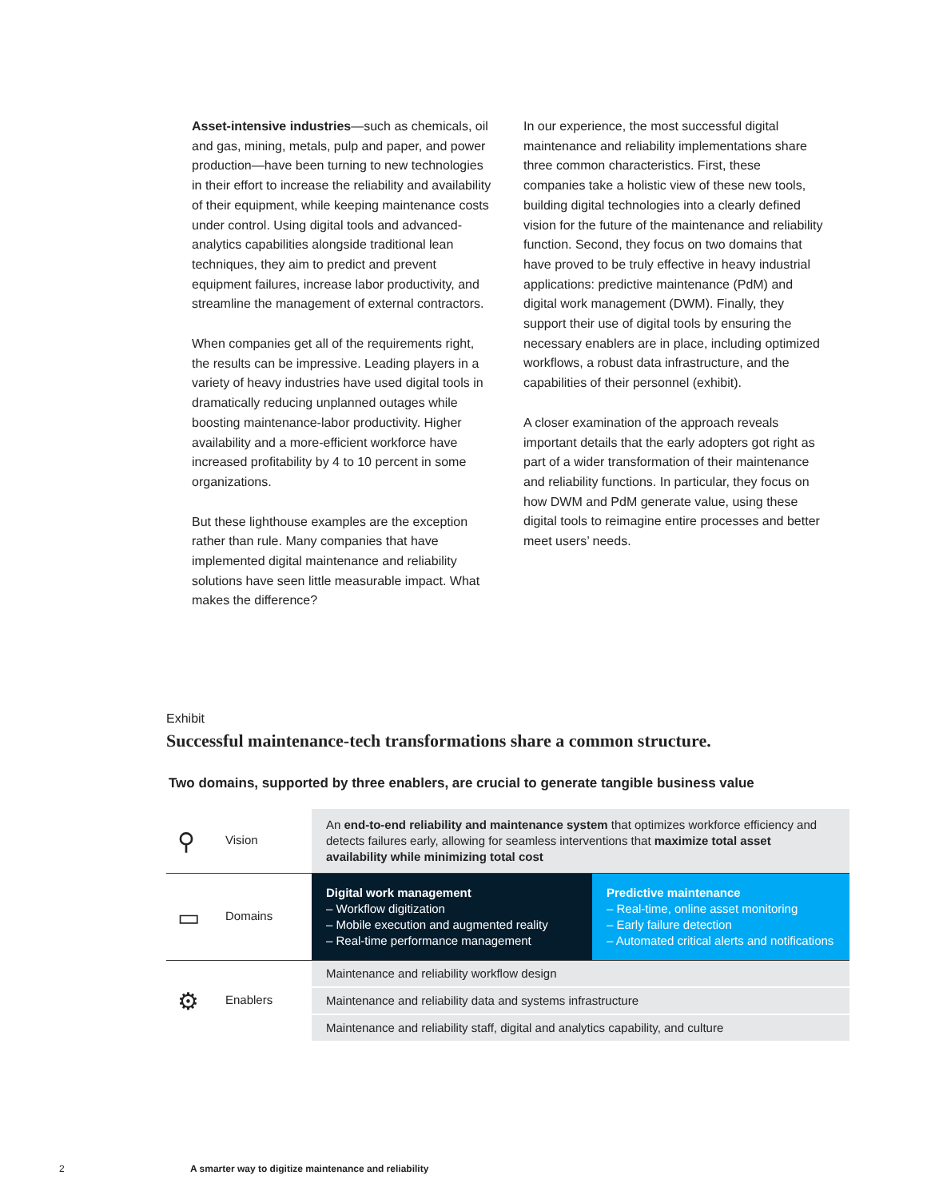Asset-intensive industries—such as chemicals, oil and gas, mining, metals, pulp and paper, and power production—have been turning to new technologies in their effort to increase the reliability and availability of their equipment, while keeping maintenance costs under control. Using digital tools and advanced-analytics capabilities alongside traditional lean techniques, they aim to predict and prevent equipment failures, increase labor productivity, and streamline the management of external contractors.
When companies get all of the requirements right, the results can be impressive. Leading players in a variety of heavy industries have used digital tools in dramatically reducing unplanned outages while boosting maintenance-labor productivity. Higher availability and a more-efficient workforce have increased profitability by 4 to 10 percent in some organizations.
But these lighthouse examples are the exception rather than rule. Many companies that have implemented digital maintenance and reliability solutions have seen little measurable impact. What makes the difference?
In our experience, the most successful digital maintenance and reliability implementations share three common characteristics. First, these companies take a holistic view of these new tools, building digital technologies into a clearly defined vision for the future of the maintenance and reliability function. Second, they focus on two domains that have proved to be truly effective in heavy industrial applications: predictive maintenance (PdM) and digital work management (DWM). Finally, they support their use of digital tools by ensuring the necessary enablers are in place, including optimized workflows, a robust data infrastructure, and the capabilities of their personnel (exhibit).
A closer examination of the approach reveals important details that the early adopters got right as part of a wider transformation of their maintenance and reliability functions. In particular, they focus on how DWM and PdM generate value, using these digital tools to reimagine entire processes and better meet users’ needs.
Exhibit
Successful maintenance-tech transformations share a common structure.
Two domains, supported by three enablers, are crucial to generate tangible business value
| ⚲ Vision | An end-to-end reliability and maintenance system that optimizes workforce efficiency and detects failures early, allowing for seamless interventions that maximize total asset availability while minimizing total cost | |
| ▭ Domains | Digital work management – Workflow digitization – Mobile execution and augmented reality – Real-time performance management | Predictive maintenance – Real-time, online asset monitoring – Early failure detection – Automated critical alerts and notifications |
| ⚙ Enablers | Maintenance and reliability workflow design | |
| | Maintenance and reliability data and systems infrastructure | |
| | Maintenance and reliability staff, digital and analytics capability, and culture | |
2 A smarter way to digitize maintenance and reliability